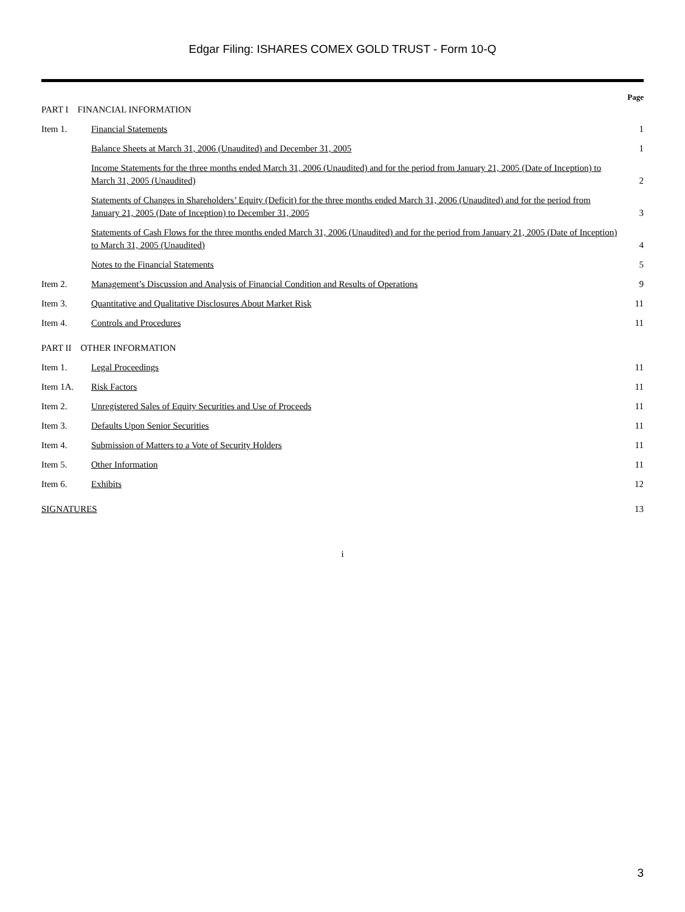Edgar Filing: ISHARES COMEX GOLD TRUST - Form 10-Q
| | | Page |
| PART I FINANCIAL INFORMATION | | |
| Item 1. | Financial Statements | 1 |
| | Balance Sheets at March 31, 2006 (Unaudited) and December 31, 2005 | 1 |
| | Income Statements for the three months ended March 31, 2006 (Unaudited) and for the period from January 21, 2005 (Date of Inception) to March 31, 2005 (Unaudited) | 2 |
| | Statements of Changes in Shareholders’ Equity (Deficit) for the three months ended March 31, 2006 (Unaudited) and for the period from January 21, 2005 (Date of Inception) to December 31, 2005 | 3 |
| | Statements of Cash Flows for the three months ended March 31, 2006 (Unaudited) and for the period from January 21, 2005 (Date of Inception) to March 31, 2005 (Unaudited) | 4 |
| | Notes to the Financial Statements | 5 |
| Item 2. | Management’s Discussion and Analysis of Financial Condition and Results of Operations | 9 |
| Item 3. | Quantitative and Qualitative Disclosures About Market Risk | 11 |
| Item 4. | Controls and Procedures | 11 |
| PART II OTHER INFORMATION | | |
| Item 1. | Legal Proceedings | 11 |
| Item 1A. | Risk Factors | 11 |
| Item 2. | Unregistered Sales of Equity Securities and Use of Proceeds | 11 |
| Item 3. | Defaults Upon Senior Securities | 11 |
| Item 4. | Submission of Matters to a Vote of Security Holders | 11 |
| Item 5. | Other Information | 11 |
| Item 6. | Exhibits | 12 |
| SIGNATURES | | 13 |
i
3